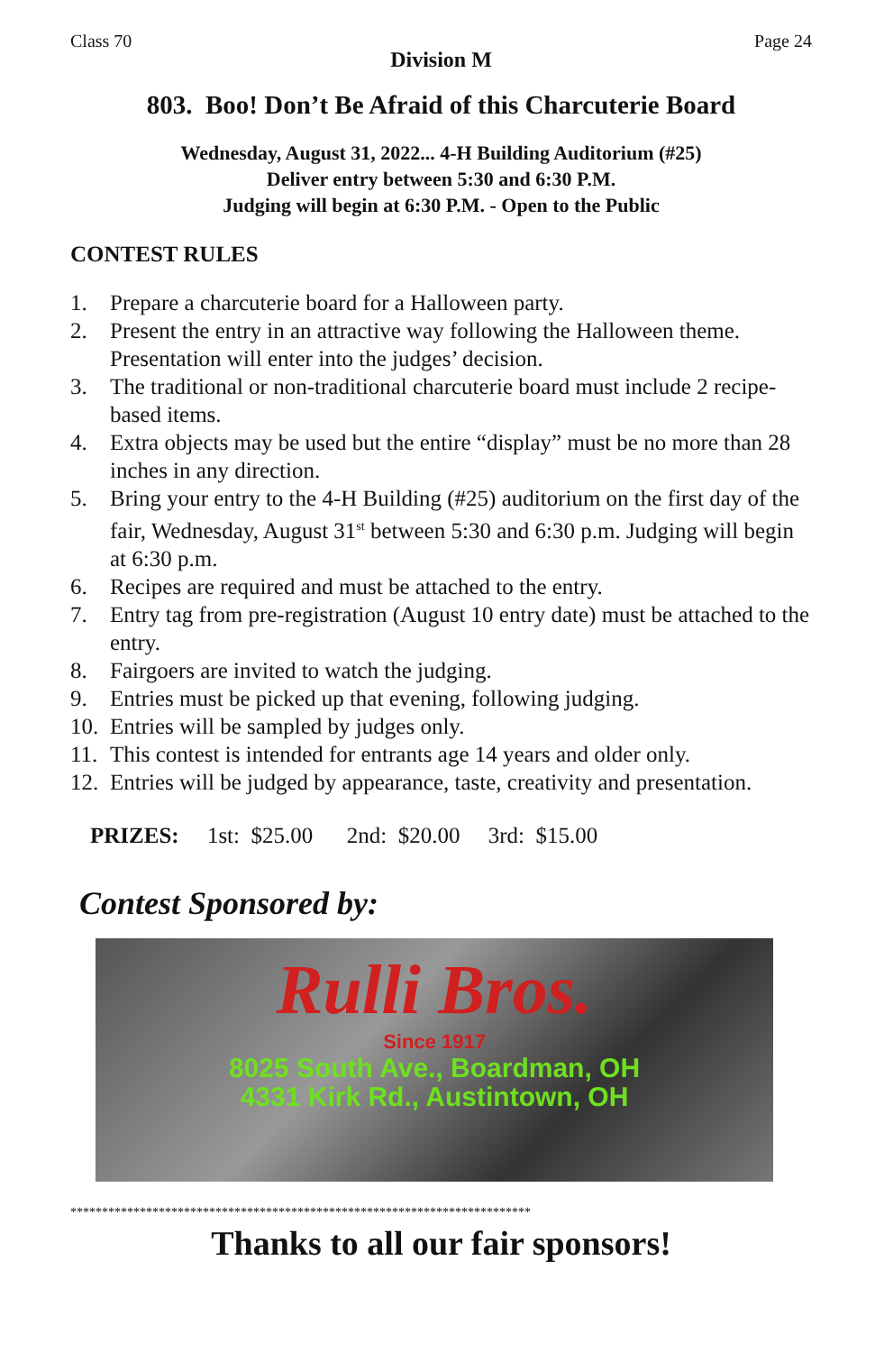Class 70 Page 24
Division M
803. Boo! Don’t Be Afraid of this Charcuterie Board
Wednesday, August 31, 2022... 4-H Building Auditorium (#25)
Deliver entry between 5:30 and 6:30 P.M.
Judging will begin at 6:30 P.M. - Open to the Public
CONTEST RULES
1. Prepare a charcuterie board for a Halloween party.
2. Present the entry in an attractive way following the Halloween theme. Presentation will enter into the judges’ decision.
3. The traditional or non-traditional charcuterie board must include 2 recipe-based items.
4. Extra objects may be used but the entire “display” must be no more than 28 inches in any direction.
5. Bring your entry to the 4-H Building (#25) auditorium on the first day of the fair, Wednesday, August 31<sup>st</sup> between 5:30 and 6:30 p.m. Judging will begin at 6:30 p.m.
6. Recipes are required and must be attached to the entry.
7. Entry tag from pre-registration (August 10 entry date) must be attached to the entry.
8. Fairgoers are invited to watch the judging.
9. Entries must be picked up that evening, following judging.
10. Entries will be sampled by judges only.
11. This contest is intended for entrants age 14 years and older only.
12. Entries will be judged by appearance, taste, creativity and presentation.
PRIZES: 1st: $25.00 2nd: $20.00 3rd: $15.00
Contest Sponsored by:
Rulli Bros.
Since 1917
8025 South Ave., Boardman, OH
4331 Kirk Rd., Austintown, OH
*************************************************************************
Thanks to all our fair sponsors!